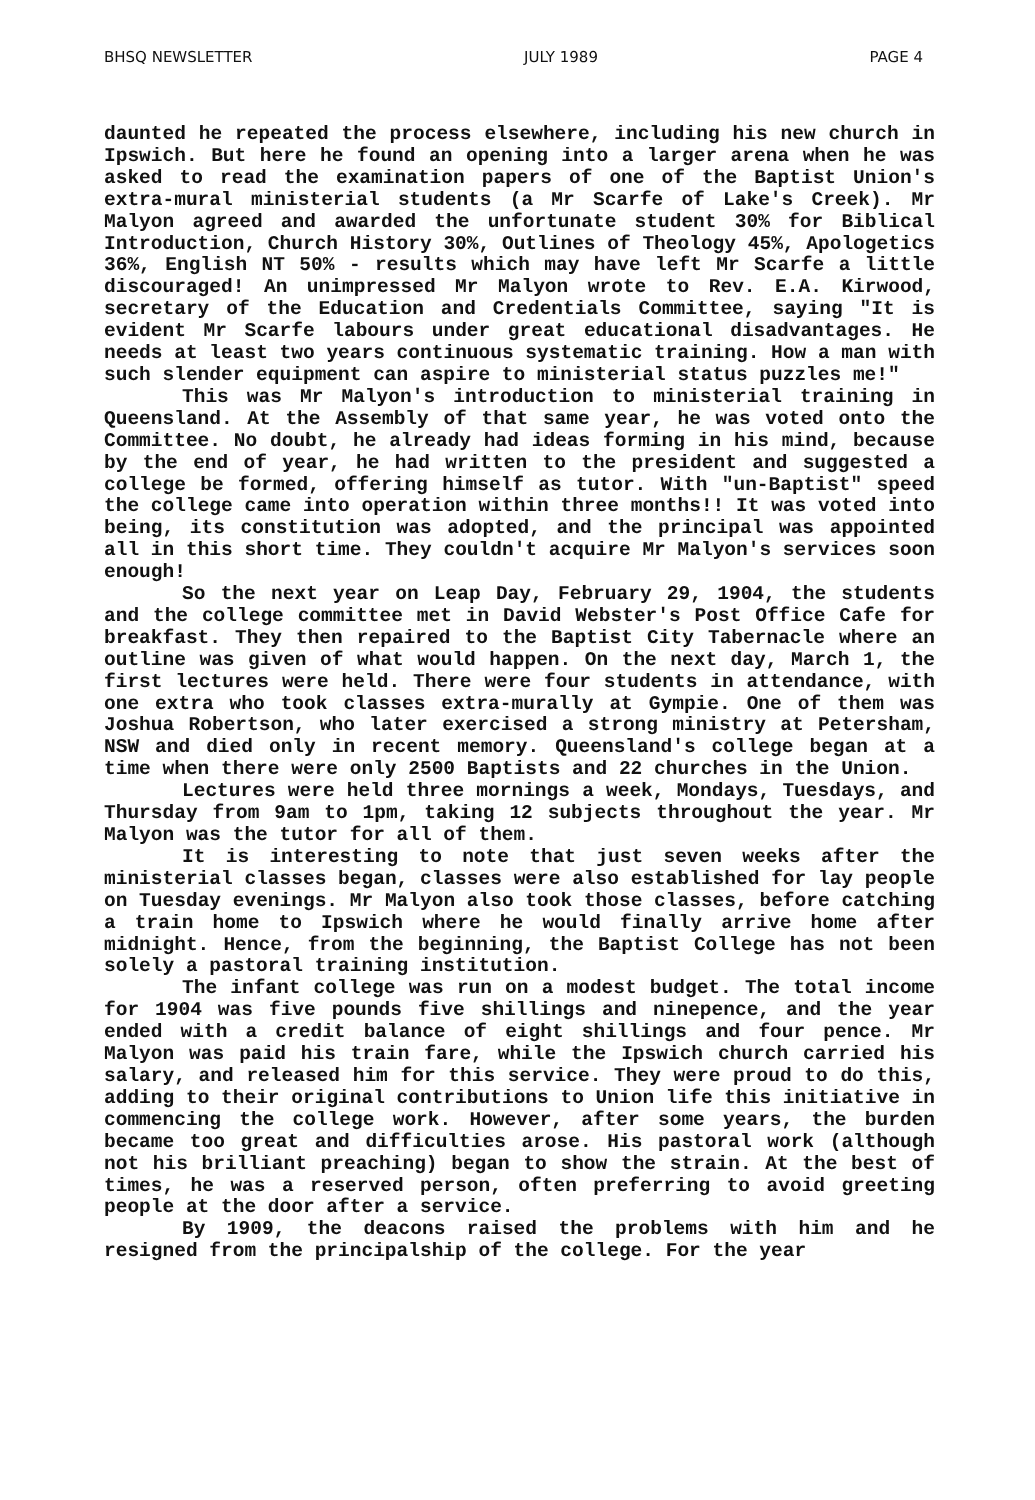BHSQ NEWSLETTER JULY 1989 PAGE 4
daunted he repeated the process elsewhere, including his new church in Ipswich. But here he found an opening into a larger arena when he was asked to read the examination papers of one of the Baptist Union's extra-mural ministerial students (a Mr Scarfe of Lake's Creek). Mr Malyon agreed and awarded the unfortunate student 30% for Biblical Introduction, Church History 30%, Outlines of Theology 45%, Apologetics 36%, English NT 50% - results which may have left Mr Scarfe a little discouraged! An unimpressed Mr Malyon wrote to Rev. E.A. Kirwood, secretary of the Education and Credentials Committee, saying "It is evident Mr Scarfe labours under great educational disadvantages. He needs at least two years continuous systematic training. How a man with such slender equipment can aspire to ministerial status puzzles me!"
This was Mr Malyon's introduction to ministerial training in Queensland. At the Assembly of that same year, he was voted onto the Committee. No doubt, he already had ideas forming in his mind, because by the end of year, he had written to the president and suggested a college be formed, offering himself as tutor. With "un-Baptist" speed the college came into operation within three months!! It was voted into being, its constitution was adopted, and the principal was appointed all in this short time. They couldn't acquire Mr Malyon's services soon enough!
So the next year on Leap Day, February 29, 1904, the students and the college committee met in David Webster's Post Office Cafe for breakfast. They then repaired to the Baptist City Tabernacle where an outline was given of what would happen. On the next day, March 1, the first lectures were held. There were four students in attendance, with one extra who took classes extra-murally at Gympie. One of them was Joshua Robertson, who later exercised a strong ministry at Petersham, NSW and died only in recent memory. Queensland's college began at a time when there were only 2500 Baptists and 22 churches in the Union.
Lectures were held three mornings a week, Mondays, Tuesdays, and Thursday from 9am to 1pm, taking 12 subjects throughout the year. Mr Malyon was the tutor for all of them.
It is interesting to note that just seven weeks after the ministerial classes began, classes were also established for lay people on Tuesday evenings. Mr Malyon also took those classes, before catching a train home to Ipswich where he would finally arrive home after midnight. Hence, from the beginning, the Baptist College has not been solely a pastoral training institution.
The infant college was run on a modest budget. The total income for 1904 was five pounds five shillings and ninepence, and the year ended with a credit balance of eight shillings and four pence. Mr Malyon was paid his train fare, while the Ipswich church carried his salary, and released him for this service. They were proud to do this, adding to their original contributions to Union life this initiative in commencing the college work. However, after some years, the burden became too great and difficulties arose. His pastoral work (although not his brilliant preaching) began to show the strain. At the best of times, he was a reserved person, often preferring to avoid greeting people at the door after a service.
By 1909, the deacons raised the problems with him and he resigned from the principalship of the college. For the year